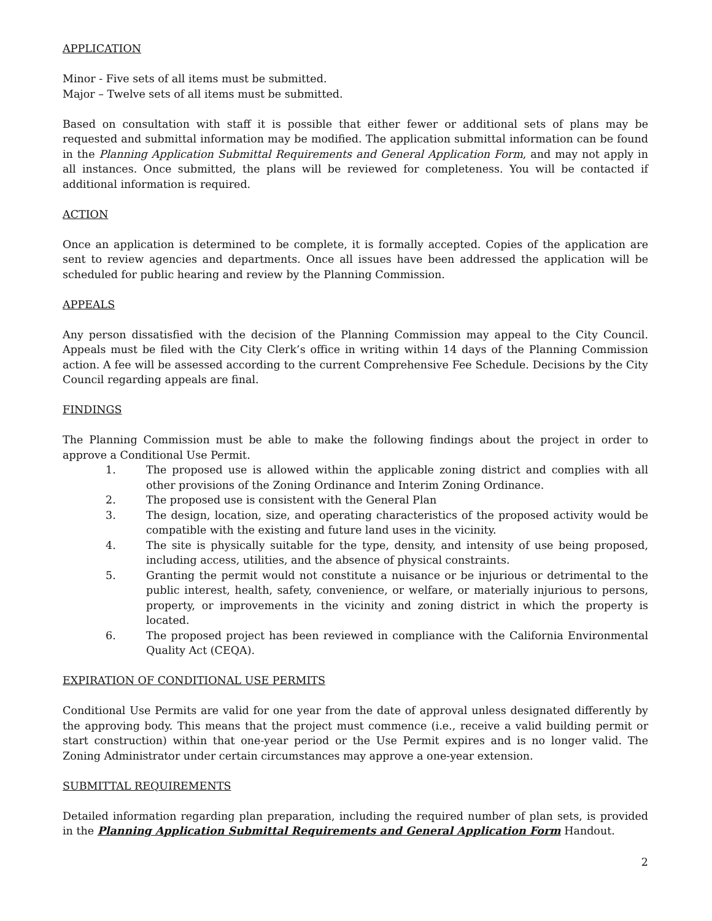APPLICATION
Minor - Five sets of all items must be submitted.
Major – Twelve sets of all items must be submitted.
Based on consultation with staff it is possible that either fewer or additional sets of plans may be requested and submittal information may be modified. The application submittal information can be found in the Planning Application Submittal Requirements and General Application Form, and may not apply in all instances. Once submitted, the plans will be reviewed for completeness. You will be contacted if additional information is required.
ACTION
Once an application is determined to be complete, it is formally accepted. Copies of the application are sent to review agencies and departments. Once all issues have been addressed the application will be scheduled for public hearing and review by the Planning Commission.
APPEALS
Any person dissatisfied with the decision of the Planning Commission may appeal to the City Council. Appeals must be filed with the City Clerk’s office in writing within 14 days of the Planning Commission action. A fee will be assessed according to the current Comprehensive Fee Schedule. Decisions by the City Council regarding appeals are final.
FINDINGS
The Planning Commission must be able to make the following findings about the project in order to approve a Conditional Use Permit.
1. The proposed use is allowed within the applicable zoning district and complies with all other provisions of the Zoning Ordinance and Interim Zoning Ordinance.
2. The proposed use is consistent with the General Plan
3. The design, location, size, and operating characteristics of the proposed activity would be compatible with the existing and future land uses in the vicinity.
4. The site is physically suitable for the type, density, and intensity of use being proposed, including access, utilities, and the absence of physical constraints.
5. Granting the permit would not constitute a nuisance or be injurious or detrimental to the public interest, health, safety, convenience, or welfare, or materially injurious to persons, property, or improvements in the vicinity and zoning district in which the property is located.
6. The proposed project has been reviewed in compliance with the California Environmental Quality Act (CEQA).
EXPIRATION OF CONDITIONAL USE PERMITS
Conditional Use Permits are valid for one year from the date of approval unless designated differently by the approving body. This means that the project must commence (i.e., receive a valid building permit or start construction) within that one-year period or the Use Permit expires and is no longer valid. The Zoning Administrator under certain circumstances may approve a one-year extension.
SUBMITTAL REQUIREMENTS
Detailed information regarding plan preparation, including the required number of plan sets, is provided in the Planning Application Submittal Requirements and General Application Form Handout.
2